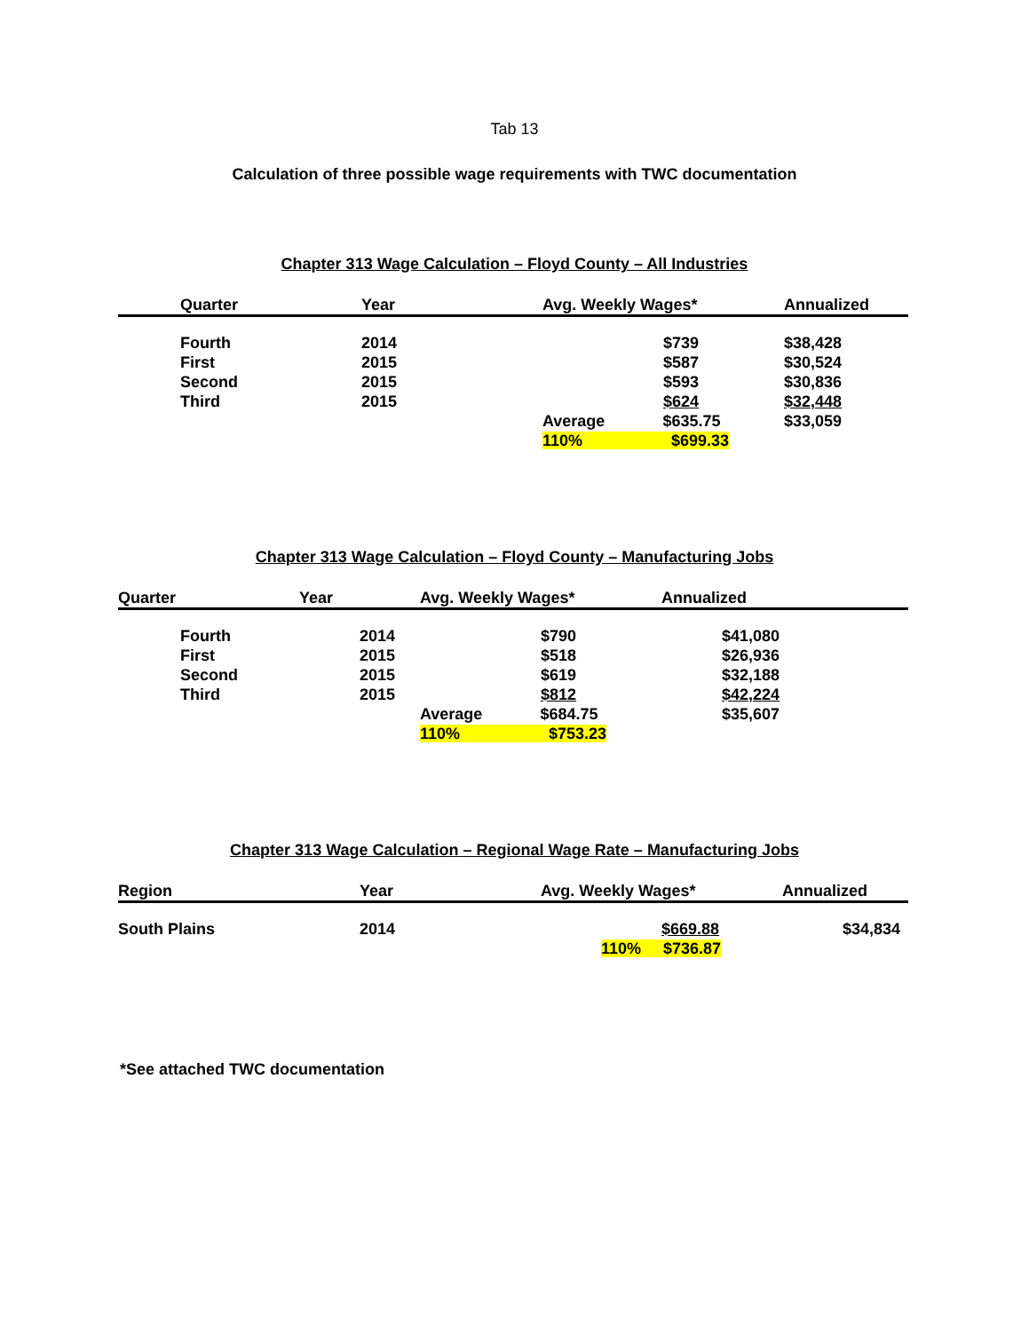Tab 13
Calculation of three possible wage requirements with TWC documentation
Chapter 313 Wage Calculation – Floyd County – All Industries
| | Quarter | Year | Avg. Weekly Wages* | Annualized |
| --- | --- | --- | --- | --- |
| | Fourth | 2014 | $739 | $38,428 |
| | First | 2015 | $587 | $30,524 |
| | Second | 2015 | $593 | $30,836 |
| | Third | 2015 | $624 | $32,448 |
| | | | Average $635.75 | $33,059 |
| | | | 110% $699.33 | |
Chapter 313 Wage Calculation – Floyd County – Manufacturing Jobs
| Quarter | Year | Avg. Weekly Wages* | Annualized |
| --- | --- | --- | --- |
| Fourth | 2014 | $790 | $41,080 |
| First | 2015 | $518 | $26,936 |
| Second | 2015 | $619 | $32,188 |
| Third | 2015 | $812 | $42,224 |
| | | Average $684.75 | $35,607 |
| | | 110% $753.23 | |
Chapter 313 Wage Calculation – Regional Wage Rate – Manufacturing Jobs
| Region | Year | Avg. Weekly Wages* | Annualized |
| --- | --- | --- | --- |
| South Plains | 2014 | $669.88 | $34,834 |
| | | 110% $736.87 | |
*See attached TWC documentation